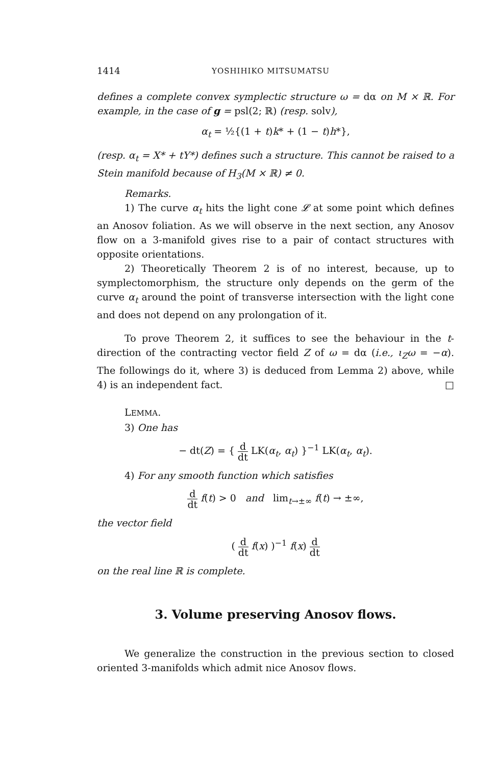1414 YOSHIHIKO MITSUMATSU
defines a complete convex symplectic structure ω = dα on M × ℝ. For example, in the case of g = psl(2; ℝ) (resp. solv),
α<sub>t</sub> = ½{(1 + t)k* + (1 − t)h*},
(resp. α<sub>t</sub> = X* + tY*) defines such a structure. This cannot be raised to a Stein manifold because of H<sub>3</sub>(M × ℝ) ≠ 0.
Remarks.
1) The curve α<sub>t</sub> hits the light cone 𝓛 at some point which defines an Anosov foliation. As we will observe in the next section, any Anosov flow on a 3-manifold gives rise to a pair of contact structures with opposite orientations.
2) Theoretically Theorem 2 is of no interest, because, up to symplectomorphism, the structure only depends on the germ of the curve α<sub>t</sub> around the point of transverse intersection with the light cone and does not depend on any prolongation of it.
To prove Theorem 2, it suffices to see the behaviour in the t-direction of the contracting vector field Z of ω = dα (i.e., ι<sub>Z</sub>ω = −α). The followings do it, where 3) is deduced from Lemma 2) above, while 4) is an independent fact. □
LEMMA.
3) One has
− dt(Z) = { d dt LK(α<sub>t</sub>, α<sub>t</sub>) }<sup>−1</sup> LK(α<sub>t</sub>, α<sub>t</sub>).
4) For any smooth function which satisfies
d dt f(t) > 0 and lim<sub>t→±∞</sub> f(t) → ±∞,
the vector field
( d dt f(x) )<sup>−1</sup> f(x) d dt
on the real line ℝ is complete.
3. Volume preserving Anosov flows.
We generalize the construction in the previous section to closed oriented 3-manifolds which admit nice Anosov flows.